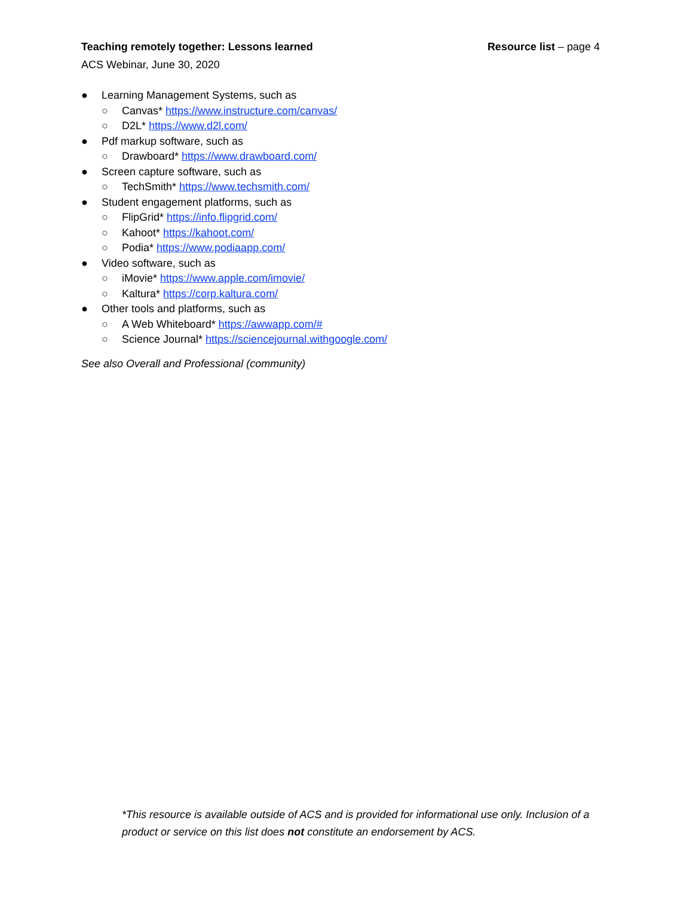Teaching remotely together: Lessons learned Resource list – page 4
ACS Webinar, June 30, 2020
● Learning Management Systems, such as
○ Canvas* https://www.instructure.com/canvas/
○ D2L* https://www.d2l.com/
● Pdf markup software, such as
○ Drawboard* https://www.drawboard.com/
● Screen capture software, such as
○ TechSmith* https://www.techsmith.com/
● Student engagement platforms, such as
○ FlipGrid* https://info.flipgrid.com/
○ Kahoot* https://kahoot.com/
○ Podia* https://www.podiaapp.com/
● Video software, such as
○ iMovie* https://www.apple.com/imovie/
○ Kaltura* https://corp.kaltura.com/
● Other tools and platforms, such as
○ A Web Whiteboard* https://awwapp.com/#
○ Science Journal* https://sciencejournal.withgoogle.com/
See also Overall and Professional (community)
*This resource is available outside of ACS and is provided for informational use only. Inclusion of a product or service on this list does not constitute an endorsement by ACS.